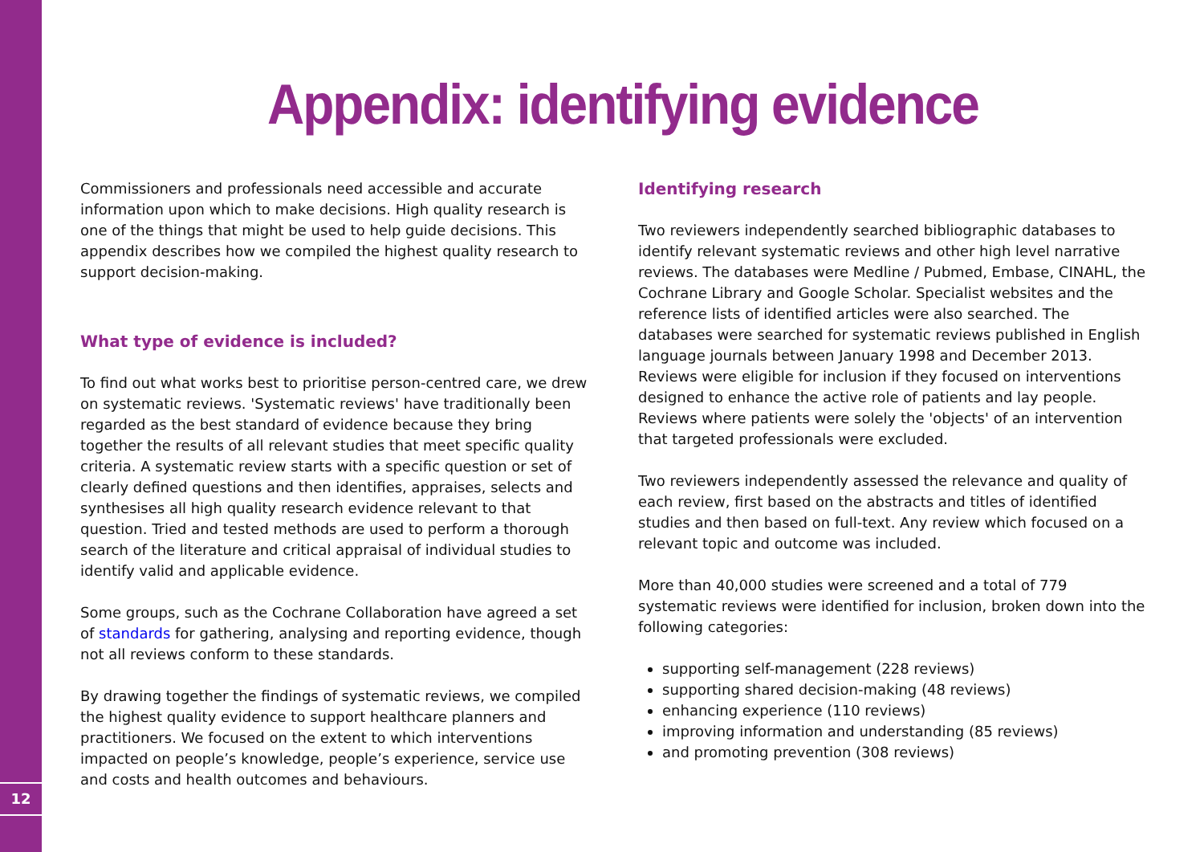12
Appendix: identifying evidence
Commissioners and professionals need accessible and accurate information upon which to make decisions. High quality research is one of the things that might be used to help guide decisions. This appendix describes how we compiled the highest quality research to support decision-making.
What type of evidence is included?
To find out what works best to prioritise person-centred care, we drew on systematic reviews. 'Systematic reviews' have traditionally been regarded as the best standard of evidence because they bring together the results of all relevant studies that meet specific quality criteria. A systematic review starts with a specific question or set of clearly defined questions and then identifies, appraises, selects and synthesises all high quality research evidence relevant to that question. Tried and tested methods are used to perform a thorough search of the literature and critical appraisal of individual studies to identify valid and applicable evidence.
Some groups, such as the Cochrane Collaboration have agreed a set of standards for gathering, analysing and reporting evidence, though not all reviews conform to these standards.
By drawing together the findings of systematic reviews, we compiled the highest quality evidence to support healthcare planners and practitioners. We focused on the extent to which interventions impacted on people’s knowledge, people’s experience, service use and costs and health outcomes and behaviours.
Identifying research
Two reviewers independently searched bibliographic databases to identify relevant systematic reviews and other high level narrative reviews. The databases were Medline / Pubmed, Embase, CINAHL, the Cochrane Library and Google Scholar. Specialist websites and the reference lists of identified articles were also searched. The databases were searched for systematic reviews published in English language journals between January 1998 and December 2013. Reviews were eligible for inclusion if they focused on interventions designed to enhance the active role of patients and lay people. Reviews where patients were solely the 'objects' of an intervention that targeted professionals were excluded.
Two reviewers independently assessed the relevance and quality of each review, first based on the abstracts and titles of identified studies and then based on full-text. Any review which focused on a relevant topic and outcome was included.
More than 40,000 studies were screened and a total of 779 systematic reviews were identified for inclusion, broken down into the following categories:
supporting self-management (228 reviews)
supporting shared decision-making (48 reviews)
enhancing experience (110 reviews)
improving information and understanding (85 reviews)
and promoting prevention (308 reviews)